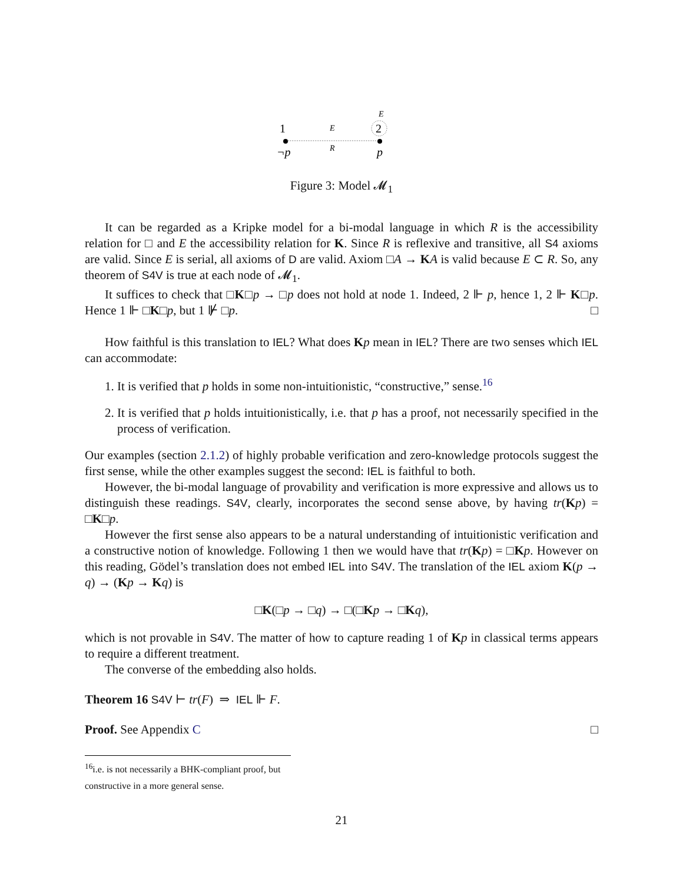E
1
2
E
R
¬p
p
Figure 3: Model 𝓜<sub>1</sub>
It can be regarded as a Kripke model for a bi-modal language in which R is the accessibility relation for □ and E the accessibility relation for K. Since R is reflexive and transitive, all S4 axioms are valid. Since E is serial, all axioms of D are valid. Axiom □A → KA is valid because E ⊂ R. So, any theorem of S4V is true at each node of 𝓜<sub>1</sub>.
It suffices to check that □K□p → □p does not hold at node 1. Indeed, 2 ⊩ p, hence 1, 2 ⊩ K□p. Hence 1 ⊩ □K□p, but 1 ⊮ □p. □
How faithful is this translation to IEL? What does Kp mean in IEL? There are two senses which IEL can accommodate:
1. It is verified that p holds in some non-intuitionistic, “constructive,” sense.<sup>16</sup>
2. It is verified that p holds intuitionistically, i.e. that p has a proof, not necessarily specified in the process of verification.
Our examples (section 2.1.2) of highly probable verification and zero-knowledge protocols suggest the first sense, while the other examples suggest the second: IEL is faithful to both.
However, the bi-modal language of provability and verification is more expressive and allows us to distinguish these readings. S4V, clearly, incorporates the second sense above, by having tr(Kp) = □K□p.
However the first sense also appears to be a natural understanding of intuitionistic verification and a constructive notion of knowledge. Following 1 then we would have that tr(Kp) = □Kp. However on this reading, Gödel’s translation does not embed IEL into S4V. The translation of the IEL axiom K(p → q) → (Kp → Kq) is
□K(□p → □q) → □(□Kp → □Kq),
which is not provable in S4V. The matter of how to capture reading 1 of Kp in classical terms appears to require a different treatment.
The converse of the embedding also holds.
Theorem 16 S4V ⊢ tr(F) ⇒ IEL ⊩ F.
Proof. See Appendix C □
<sup>16</sup> i.e. is not necessarily a BHK-compliant proof, but constructive in a more general sense.
21